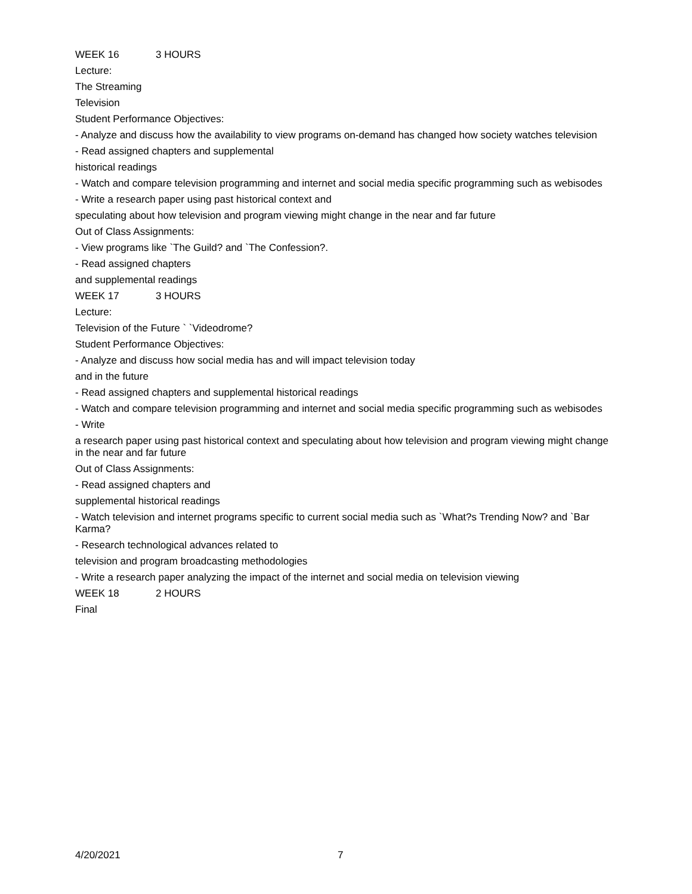WEEK 16 3 HOURS
Lecture:
The Streaming
Television
Student Performance Objectives:
- Analyze and discuss how the availability to view programs on-demand has changed how society watches television
- Read assigned chapters and supplemental
historical readings
- Watch and compare television programming and internet and social media specific programming such as webisodes
- Write a research paper using past historical context and
speculating about how television and program viewing might change in the near and far future
Out of Class Assignments:
- View programs like `The Guild? and `The Confession?.
- Read assigned chapters
and supplemental readings
WEEK 17 3 HOURS
Lecture:
Television of the Future ` `Videodrome?
Student Performance Objectives:
- Analyze and discuss how social media has and will impact television today
and in the future
- Read assigned chapters and supplemental historical readings
- Watch and compare television programming and internet and social media specific programming such as webisodes
- Write
a research paper using past historical context and speculating about how television and program viewing might change in the near and far future
Out of Class Assignments:
- Read assigned chapters and
supplemental historical readings
- Watch television and internet programs specific to current social media such as `What?s Trending Now? and `Bar Karma?
- Research technological advances related to
television and program broadcasting methodologies
- Write a research paper analyzing the impact of the internet and social media on television viewing
WEEK 18 2 HOURS
Final
4/20/2021 7